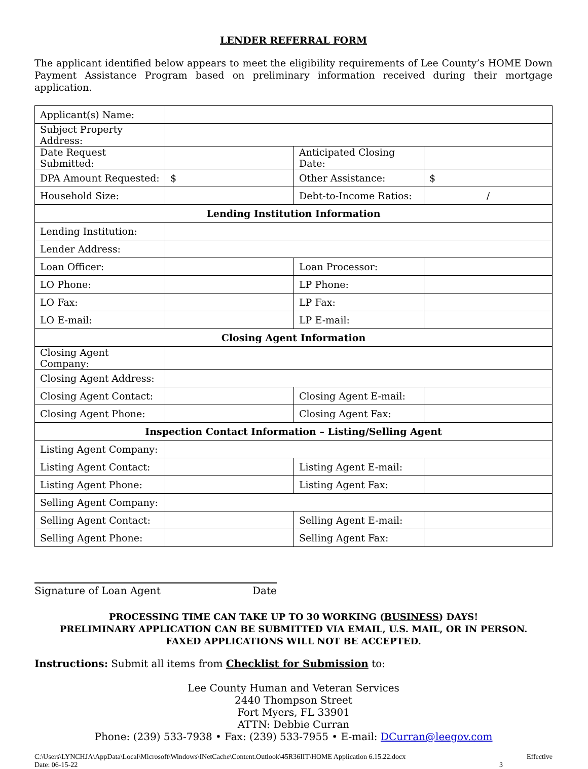LENDER REFERRAL FORM
The applicant identified below appears to meet the eligibility requirements of Lee County’s HOME Down Payment Assistance Program based on preliminary information received during their mortgage application.
| Applicant(s) Name: | | | |
| Subject Property Address: | | | |
| Date Request Submitted: | | Anticipated Closing Date: | |
| DPA Amount Requested: | $ | Other Assistance: | $ |
| Household Size: | | Debt-to-Income Ratios: | / |
| Lending Institution Information | | | |
| Lending Institution: | | | |
| Lender Address: | | | |
| Loan Officer: | | Loan Processor: | |
| LO Phone: | | LP Phone: | |
| LO Fax: | | LP Fax: | |
| LO E-mail: | | LP E-mail: | |
| Closing Agent Information | | | |
| Closing Agent Company: | | | |
| Closing Agent Address: | | | |
| Closing Agent Contact: | | Closing Agent E-mail: | |
| Closing Agent Phone: | | Closing Agent Fax: | |
| Inspection Contact Information – Listing/Selling Agent | | | |
| Listing Agent Company: | | | |
| Listing Agent Contact: | | Listing Agent E-mail: | |
| Listing Agent Phone: | | Listing Agent Fax: | |
| Selling Agent Company: | | | |
| Selling Agent Contact: | | Selling Agent E-mail: | |
| Selling Agent Phone: | | Selling Agent Fax: | |
Signature of Loan Agent Date
PROCESSING TIME CAN TAKE UP TO 30 WORKING (BUSINESS) DAYS!
PRELIMINARY APPLICATION CAN BE SUBMITTED VIA EMAIL, U.S. MAIL, OR IN PERSON.
FAXED APPLICATIONS WILL NOT BE ACCEPTED.
Instructions: Submit all items from Checklist for Submission to:
Lee County Human and Veteran Services
2440 Thompson Street
Fort Myers, FL 33901
ATTN: Debbie Curran
Phone: (239) 533-7938 • Fax: (239) 533-7955 • E-mail: DCurran@leegov.com
C:\Users\LYNCHJA\AppData\Local\Microsoft\Windows\INetCache\Content.Outlook\45R36IIT\HOME Application 6.15.22.docx
Date: 06-15-22 Effective
3